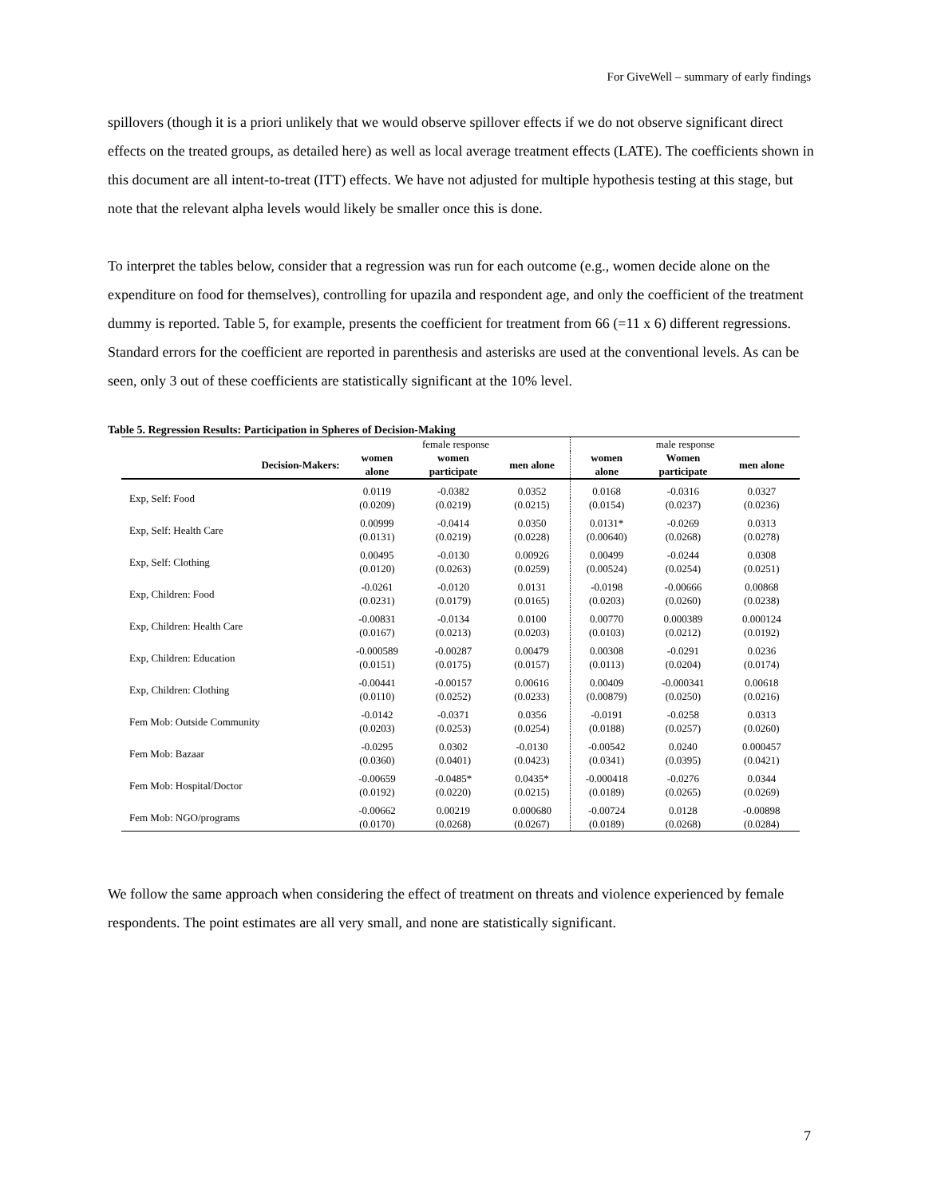For GiveWell – summary of early findings
spillovers (though it is a priori unlikely that we would observe spillover effects if we do not observe significant direct effects on the treated groups, as detailed here) as well as local average treatment effects (LATE). The coefficients shown in this document are all intent-to-treat (ITT) effects. We have not adjusted for multiple hypothesis testing at this stage, but note that the relevant alpha levels would likely be smaller once this is done.
To interpret the tables below, consider that a regression was run for each outcome (e.g., women decide alone on the expenditure on food for themselves), controlling for upazila and respondent age, and only the coefficient of the treatment dummy is reported. Table 5, for example, presents the coefficient for treatment from 66 (=11 x 6) different regressions. Standard errors for the coefficient are reported in parenthesis and asterisks are used at the conventional levels. As can be seen, only 3 out of these coefficients are statistically significant at the 10% level.
Table 5. Regression Results: Participation in Spheres of Decision-Making
| | female response | | | male response | | |
| --- | --- | --- | --- | --- | --- | --- |
| Decision-Makers: | women alone | women participate | men alone | women alone | Women participate | men alone |
| Exp, Self: Food | 0.0119 | -0.0382 | 0.0352 | 0.0168 | -0.0316 | 0.0327 |
| | (0.0209) | (0.0219) | (0.0215) | (0.0154) | (0.0237) | (0.0236) |
| Exp, Self: Health Care | 0.00999 | -0.0414 | 0.0350 | 0.0131* | -0.0269 | 0.0313 |
| | (0.0131) | (0.0219) | (0.0228) | (0.00640) | (0.0268) | (0.0278) |
| Exp, Self: Clothing | 0.00495 | -0.0130 | 0.00926 | 0.00499 | -0.0244 | 0.0308 |
| | (0.0120) | (0.0263) | (0.0259) | (0.00524) | (0.0254) | (0.0251) |
| Exp, Children: Food | -0.0261 | -0.0120 | 0.0131 | -0.0198 | -0.00666 | 0.00868 |
| | (0.0231) | (0.0179) | (0.0165) | (0.0203) | (0.0260) | (0.0238) |
| Exp, Children: Health Care | -0.00831 | -0.0134 | 0.0100 | 0.00770 | 0.000389 | 0.000124 |
| | (0.0167) | (0.0213) | (0.0203) | (0.0103) | (0.0212) | (0.0192) |
| Exp, Children: Education | -0.000589 | -0.00287 | 0.00479 | 0.00308 | -0.0291 | 0.0236 |
| | (0.0151) | (0.0175) | (0.0157) | (0.0113) | (0.0204) | (0.0174) |
| Exp, Children: Clothing | -0.00441 | -0.00157 | 0.00616 | 0.00409 | -0.000341 | 0.00618 |
| | (0.0110) | (0.0252) | (0.0233) | (0.00879) | (0.0250) | (0.0216) |
| Fem Mob: Outside Community | -0.0142 | -0.0371 | 0.0356 | -0.0191 | -0.0258 | 0.0313 |
| | (0.0203) | (0.0253) | (0.0254) | (0.0188) | (0.0257) | (0.0260) |
| Fem Mob: Bazaar | -0.0295 | 0.0302 | -0.0130 | -0.00542 | 0.0240 | 0.000457 |
| | (0.0360) | (0.0401) | (0.0423) | (0.0341) | (0.0395) | (0.0421) |
| Fem Mob: Hospital/Doctor | -0.00659 | -0.0485* | 0.0435* | -0.000418 | -0.0276 | 0.0344 |
| | (0.0192) | (0.0220) | (0.0215) | (0.0189) | (0.0265) | (0.0269) |
| Fem Mob: NGO/programs | -0.00662 | 0.00219 | 0.000680 | -0.00724 | 0.0128 | -0.00898 |
| | (0.0170) | (0.0268) | (0.0267) | (0.0189) | (0.0268) | (0.0284) |
We follow the same approach when considering the effect of treatment on threats and violence experienced by female respondents. The point estimates are all very small, and none are statistically significant.
7